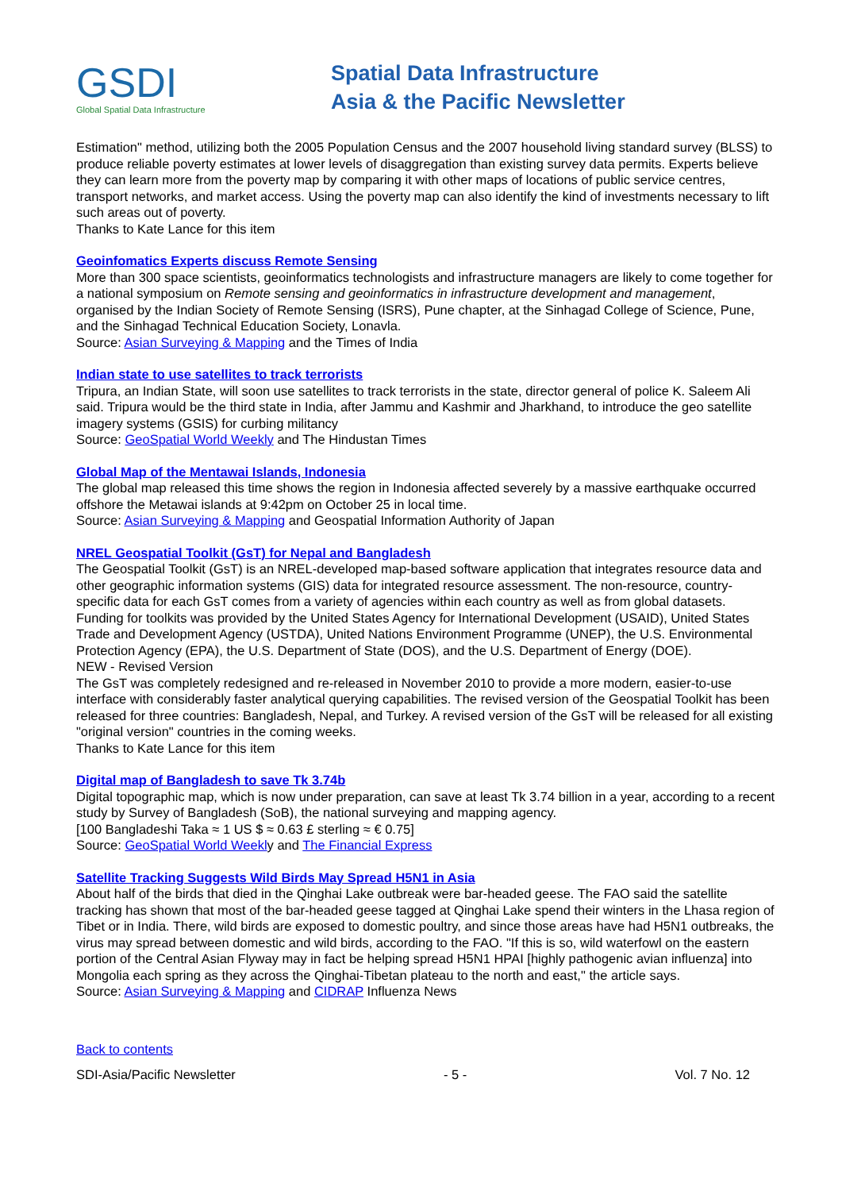GSDI
Global Spatial Data Infrastructure
Spatial Data Infrastructure
Asia & the Pacific Newsletter
Estimation" method, utilizing both the 2005 Population Census and the 2007 household living standard survey (BLSS) to produce reliable poverty estimates at lower levels of disaggregation than existing survey data permits. Experts believe they can learn more from the poverty map by comparing it with other maps of locations of public service centres, transport networks, and market access. Using the poverty map can also identify the kind of investments necessary to lift such areas out of poverty.
Thanks to Kate Lance for this item
Geoinfomatics Experts discuss Remote Sensing
More than 300 space scientists, geoinformatics technologists and infrastructure managers are likely to come together for a national symposium on Remote sensing and geoinformatics in infrastructure development and management, organised by the Indian Society of Remote Sensing (ISRS), Pune chapter, at the Sinhagad College of Science, Pune, and the Sinhagad Technical Education Society, Lonavla.
Source: Asian Surveying & Mapping and the Times of India
Indian state to use satellites to track terrorists
Tripura, an Indian State, will soon use satellites to track terrorists in the state, director general of police K. Saleem Ali said. Tripura would be the third state in India, after Jammu and Kashmir and Jharkhand, to introduce the geo satellite imagery systems (GSIS) for curbing militancy
Source: GeoSpatial World Weekly and The Hindustan Times
Global Map of the Mentawai Islands, Indonesia
The global map released this time shows the region in Indonesia affected severely by a massive earthquake occurred offshore the Metawai islands at 9:42pm on October 25 in local time.
Source: Asian Surveying & Mapping and Geospatial Information Authority of Japan
NREL Geospatial Toolkit (GsT) for Nepal and Bangladesh
The Geospatial Toolkit (GsT) is an NREL-developed map-based software application that integrates resource data and other geographic information systems (GIS) data for integrated resource assessment. The non-resource, country-specific data for each GsT comes from a variety of agencies within each country as well as from global datasets.
Funding for toolkits was provided by the United States Agency for International Development (USAID), United States Trade and Development Agency (USTDA), United Nations Environment Programme (UNEP), the U.S. Environmental Protection Agency (EPA), the U.S. Department of State (DOS), and the U.S. Department of Energy (DOE).
NEW - Revised Version
The GsT was completely redesigned and re-released in November 2010 to provide a more modern, easier-to-use interface with considerably faster analytical querying capabilities. The revised version of the Geospatial Toolkit has been released for three countries: Bangladesh, Nepal, and Turkey. A revised version of the GsT will be released for all existing "original version" countries in the coming weeks.
Thanks to Kate Lance for this item
Digital map of Bangladesh to save Tk 3.74b
Digital topographic map, which is now under preparation, can save at least Tk 3.74 billion in a year, according to a recent study by Survey of Bangladesh (SoB), the national surveying and mapping agency.
[100 Bangladeshi Taka ≈ 1 US $ ≈ 0.63 £ sterling ≈ € 0.75]
Source: GeoSpatial World Weekly and The Financial Express
Satellite Tracking Suggests Wild Birds May Spread H5N1 in Asia
About half of the birds that died in the Qinghai Lake outbreak were bar-headed geese. The FAO said the satellite tracking has shown that most of the bar-headed geese tagged at Qinghai Lake spend their winters in the Lhasa region of Tibet or in India. There, wild birds are exposed to domestic poultry, and since those areas have had H5N1 outbreaks, the virus may spread between domestic and wild birds, according to the FAO. "If this is so, wild waterfowl on the eastern portion of the Central Asian Flyway may in fact be helping spread H5N1 HPAI [highly pathogenic avian influenza] into Mongolia each spring as they across the Qinghai-Tibetan plateau to the north and east," the article says.
Source: Asian Surveying & Mapping and CIDRAP Influenza News
Back to contents
SDI-Asia/Pacific Newsletter - 5 - Vol. 7 No. 12